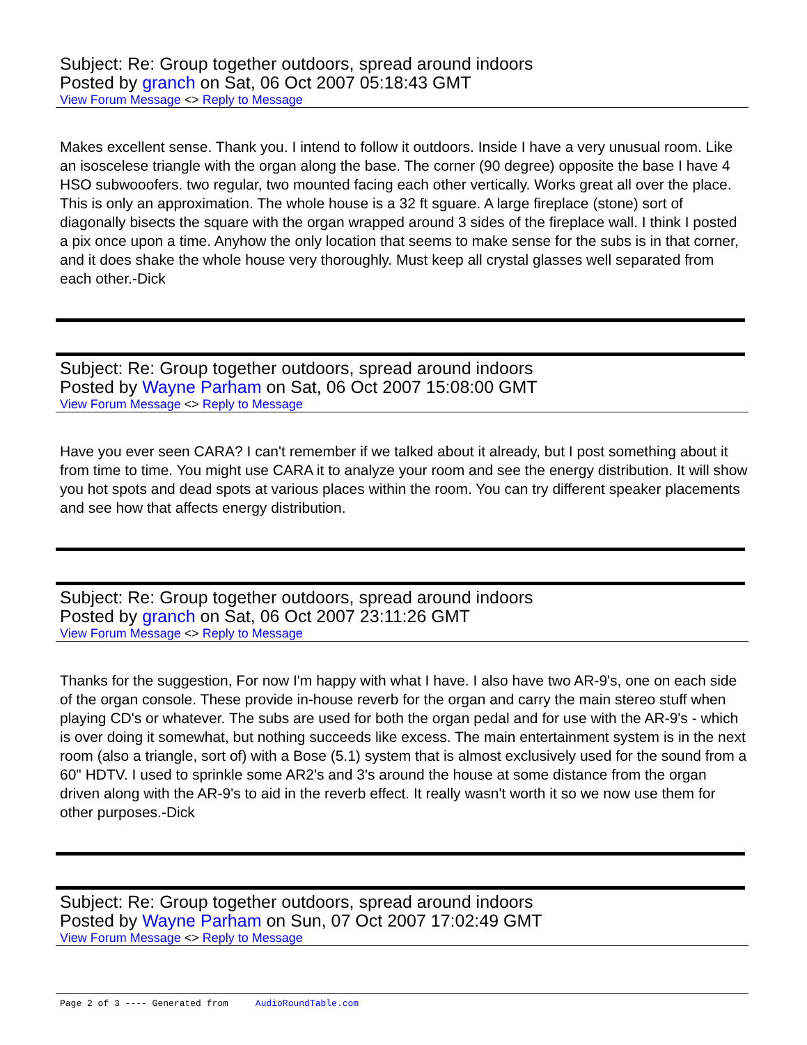Subject: Re: Group together outdoors, spread around indoors
Posted by granch on Sat, 06 Oct 2007 05:18:43 GMT
View Forum Message <> Reply to Message
Makes excellent sense. Thank you. I intend to follow it outdoors. Inside I have a very unusual room. Like an isoscelese triangle with the organ along the base. The corner (90 degree) opposite the base I have 4 HSO subwooofers. two regular, two mounted facing each other vertically. Works great all over the place. This is only an approximation. The whole house is a 32 ft sguare. A large fireplace (stone) sort of diagonally bisects the square with the organ wrapped around 3 sides of the fireplace wall. I think I posted a pix once upon a time. Anyhow the only location that seems to make sense for the subs is in that corner, and it does shake the whole house very thoroughly. Must keep all crystal glasses well separated from each other.-Dick
Subject: Re: Group together outdoors, spread around indoors
Posted by Wayne Parham on Sat, 06 Oct 2007 15:08:00 GMT
View Forum Message <> Reply to Message
Have you ever seen CARA? I can't remember if we talked about it already, but I post something about it from time to time. You might use CARA it to analyze your room and see the energy distribution. It will show you hot spots and dead spots at various places within the room. You can try different speaker placements and see how that affects energy distribution.
Subject: Re: Group together outdoors, spread around indoors
Posted by granch on Sat, 06 Oct 2007 23:11:26 GMT
View Forum Message <> Reply to Message
Thanks for the suggestion, For now I'm happy with what I have. I also have two AR-9's, one on each side of the organ console. These provide in-house reverb for the organ and carry the main stereo stuff when playing CD's or whatever. The subs are used for both the organ pedal and for use with the AR-9's - which is over doing it somewhat, but nothing succeeds like excess. The main entertainment system is in the next room (also a triangle, sort of) with a Bose (5.1) system that is almost exclusively used for the sound from a 60" HDTV. I used to sprinkle some AR2's and 3's around the house at some distance from the organ driven along with the AR-9's to aid in the reverb effect. It really wasn't worth it so we now use them for other purposes.-Dick
Subject: Re: Group together outdoors, spread around indoors
Posted by Wayne Parham on Sun, 07 Oct 2007 17:02:49 GMT
View Forum Message <> Reply to Message
Page 2 of 3 ---- Generated from AudioRoundTable.com